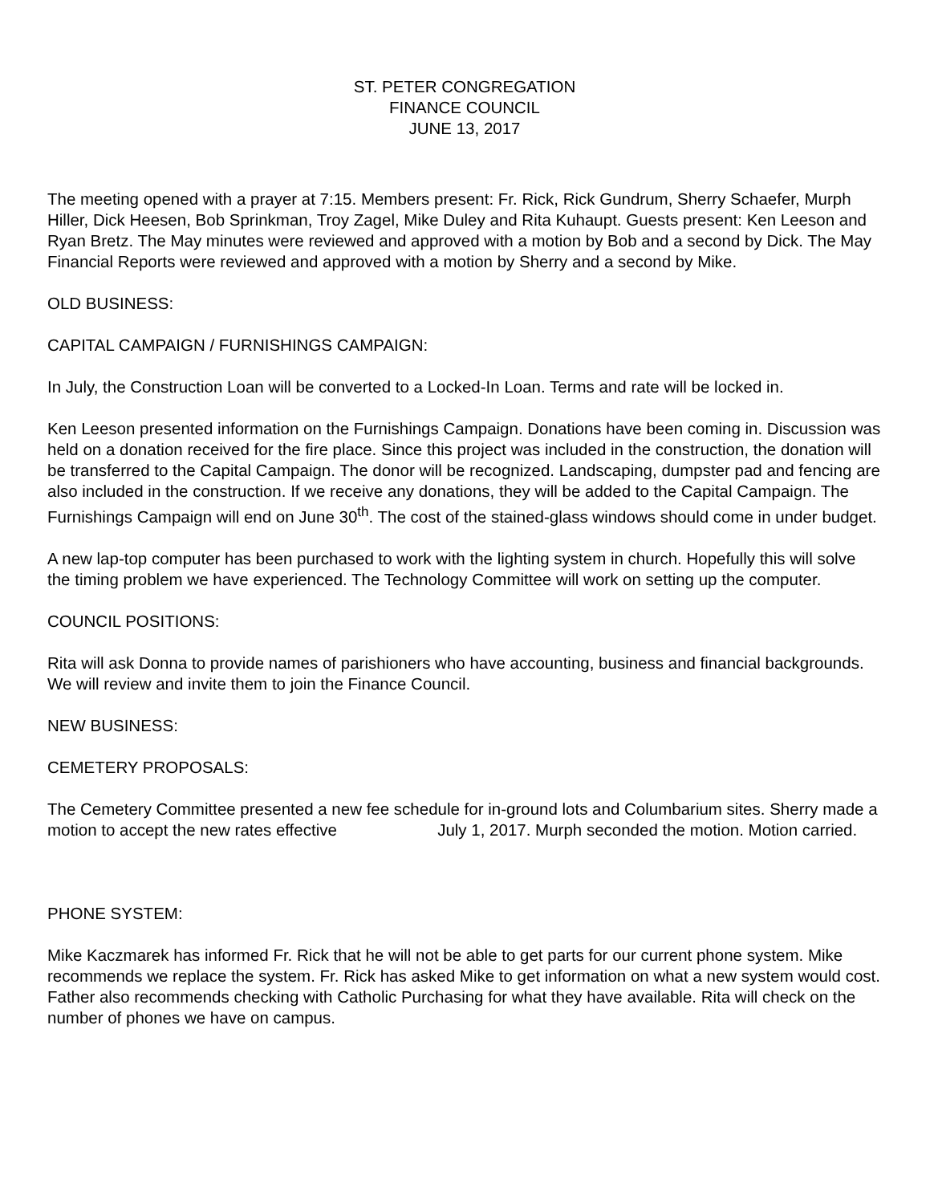ST. PETER CONGREGATION
FINANCE COUNCIL
JUNE 13, 2017
The meeting opened with a prayer at 7:15. Members present: Fr. Rick, Rick Gundrum, Sherry Schaefer, Murph Hiller, Dick Heesen, Bob Sprinkman, Troy Zagel, Mike Duley and Rita Kuhaupt. Guests present: Ken Leeson and Ryan Bretz. The May minutes were reviewed and approved with a motion by Bob and a second by Dick. The May Financial Reports were reviewed and approved with a motion by Sherry and a second by Mike.
OLD BUSINESS:
CAPITAL CAMPAIGN / FURNISHINGS CAMPAIGN:
In July, the Construction Loan will be converted to a Locked-In Loan. Terms and rate will be locked in.
Ken Leeson presented information on the Furnishings Campaign. Donations have been coming in. Discussion was held on a donation received for the fire place. Since this project was included in the construction, the donation will be transferred to the Capital Campaign. The donor will be recognized. Landscaping, dumpster pad and fencing are also included in the construction. If we receive any donations, they will be added to the Capital Campaign. The Furnishings Campaign will end on June 30<sup>th</sup>. The cost of the stained-glass windows should come in under budget.
A new lap-top computer has been purchased to work with the lighting system in church. Hopefully this will solve the timing problem we have experienced. The Technology Committee will work on setting up the computer.
COUNCIL POSITIONS:
Rita will ask Donna to provide names of parishioners who have accounting, business and financial backgrounds. We will review and invite them to join the Finance Council.
NEW BUSINESS:
CEMETERY PROPOSALS:
The Cemetery Committee presented a new fee schedule for in-ground lots and Columbarium sites. Sherry made a motion to accept the new rates effective July 1, 2017. Murph seconded the motion. Motion carried.
PHONE SYSTEM:
Mike Kaczmarek has informed Fr. Rick that he will not be able to get parts for our current phone system. Mike recommends we replace the system. Fr. Rick has asked Mike to get information on what a new system would cost. Father also recommends checking with Catholic Purchasing for what they have available. Rita will check on the number of phones we have on campus.